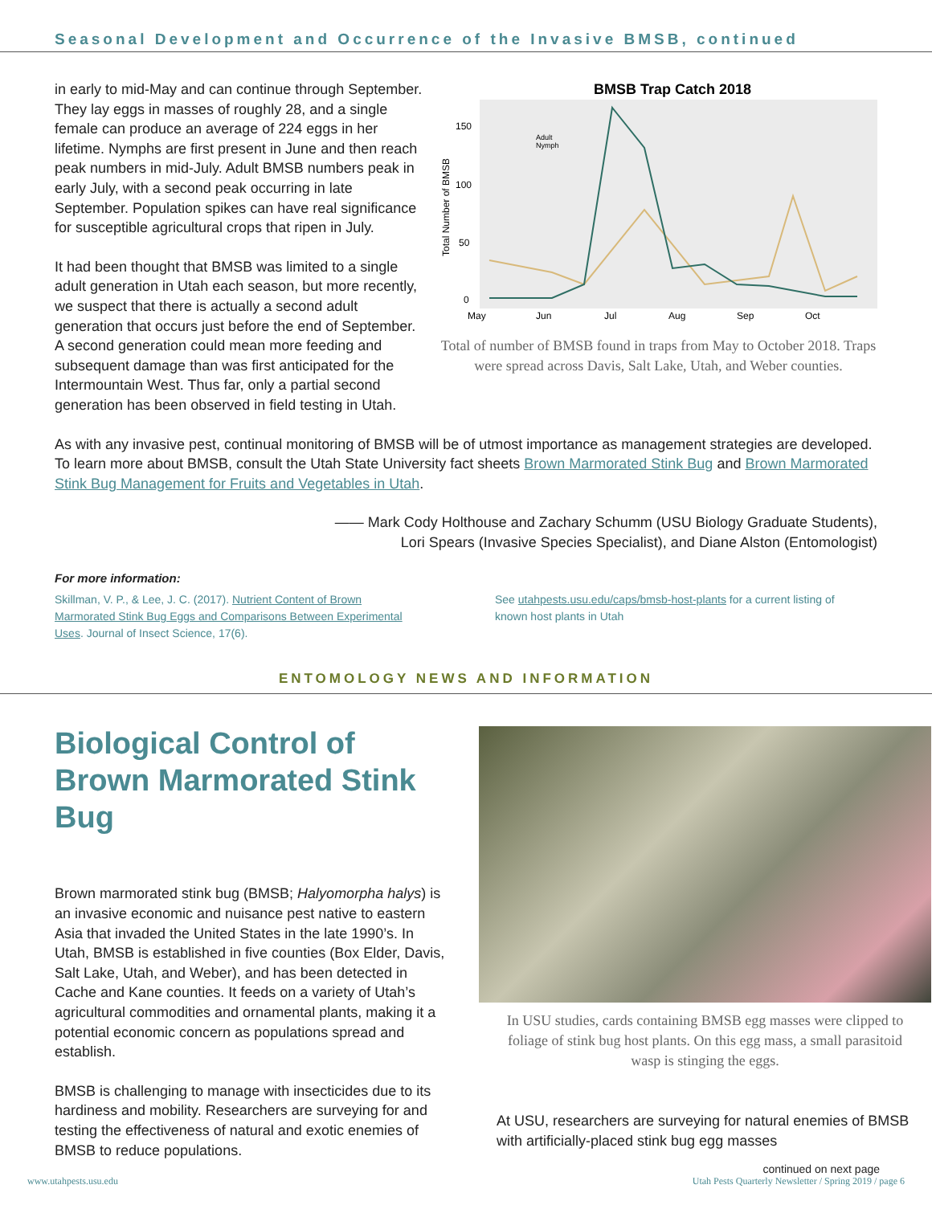Seasonal Development and Occurrence of the Invasive BMSB, continued
in early to mid-May and can continue through September. They lay eggs in masses of roughly 28, and a single female can produce an average of 224 eggs in her lifetime. Nymphs are first present in June and then reach peak numbers in mid-July. Adult BMSB numbers peak in early July, with a second peak occurring in late September. Population spikes can have real significance for susceptible agricultural crops that ripen in July.
It had been thought that BMSB was limited to a single adult generation in Utah each season, but more recently, we suspect that there is actually a second adult generation that occurs just before the end of September. A second generation could mean more feeding and subsequent damage than was first anticipated for the Intermountain West. Thus far, only a partial second generation has been observed in field testing in Utah.
BMSB Trap Catch 2018
150
100
50
0
Total Number of BMSB
May
Jun
Jul
Aug
Sep
Oct
Adult
Nymph
Total of number of BMSB found in traps from May to October 2018. Traps were spread across Davis, Salt Lake, Utah, and Weber counties.
As with any invasive pest, continual monitoring of BMSB will be of utmost importance as management strategies are developed. To learn more about BMSB, consult the Utah State University fact sheets Brown Marmorated Stink Bug and Brown Marmorated Stink Bug Management for Fruits and Vegetables in Utah.
—— Mark Cody Holthouse and Zachary Schumm (USU Biology Graduate Students),
Lori Spears (Invasive Species Specialist), and Diane Alston (Entomologist)
For more information:
Skillman, V. P., & Lee, J. C. (2017). Nutrient Content of Brown Marmorated Stink Bug Eggs and Comparisons Between Experimental Uses. Journal of Insect Science, 17(6).
See utahpests.usu.edu/caps/bmsb-host-plants for a current listing of known host plants in Utah
ENTOMOLOGY NEWS AND INFORMATION
Biological Control of Brown Marmorated Stink Bug
Brown marmorated stink bug (BMSB; Halyomorpha halys) is an invasive economic and nuisance pest native to eastern Asia that invaded the United States in the late 1990’s. In Utah, BMSB is established in five counties (Box Elder, Davis, Salt Lake, Utah, and Weber), and has been detected in Cache and Kane counties. It feeds on a variety of Utah’s agricultural commodities and ornamental plants, making it a potential economic concern as populations spread and establish.
BMSB is challenging to manage with insecticides due to its hardiness and mobility. Researchers are surveying for and testing the effectiveness of natural and exotic enemies of BMSB to reduce populations.
In USU studies, cards containing BMSB egg masses were clipped to foliage of stink bug host plants. On this egg mass, a small parasitoid wasp is stinging the eggs.
At USU, researchers are surveying for natural enemies of BMSB with artificially-placed stink bug egg masses
continued on next page
www.utahpests.usu.edu Utah Pests Quarterly Newsletter / Spring 2019 / page 6